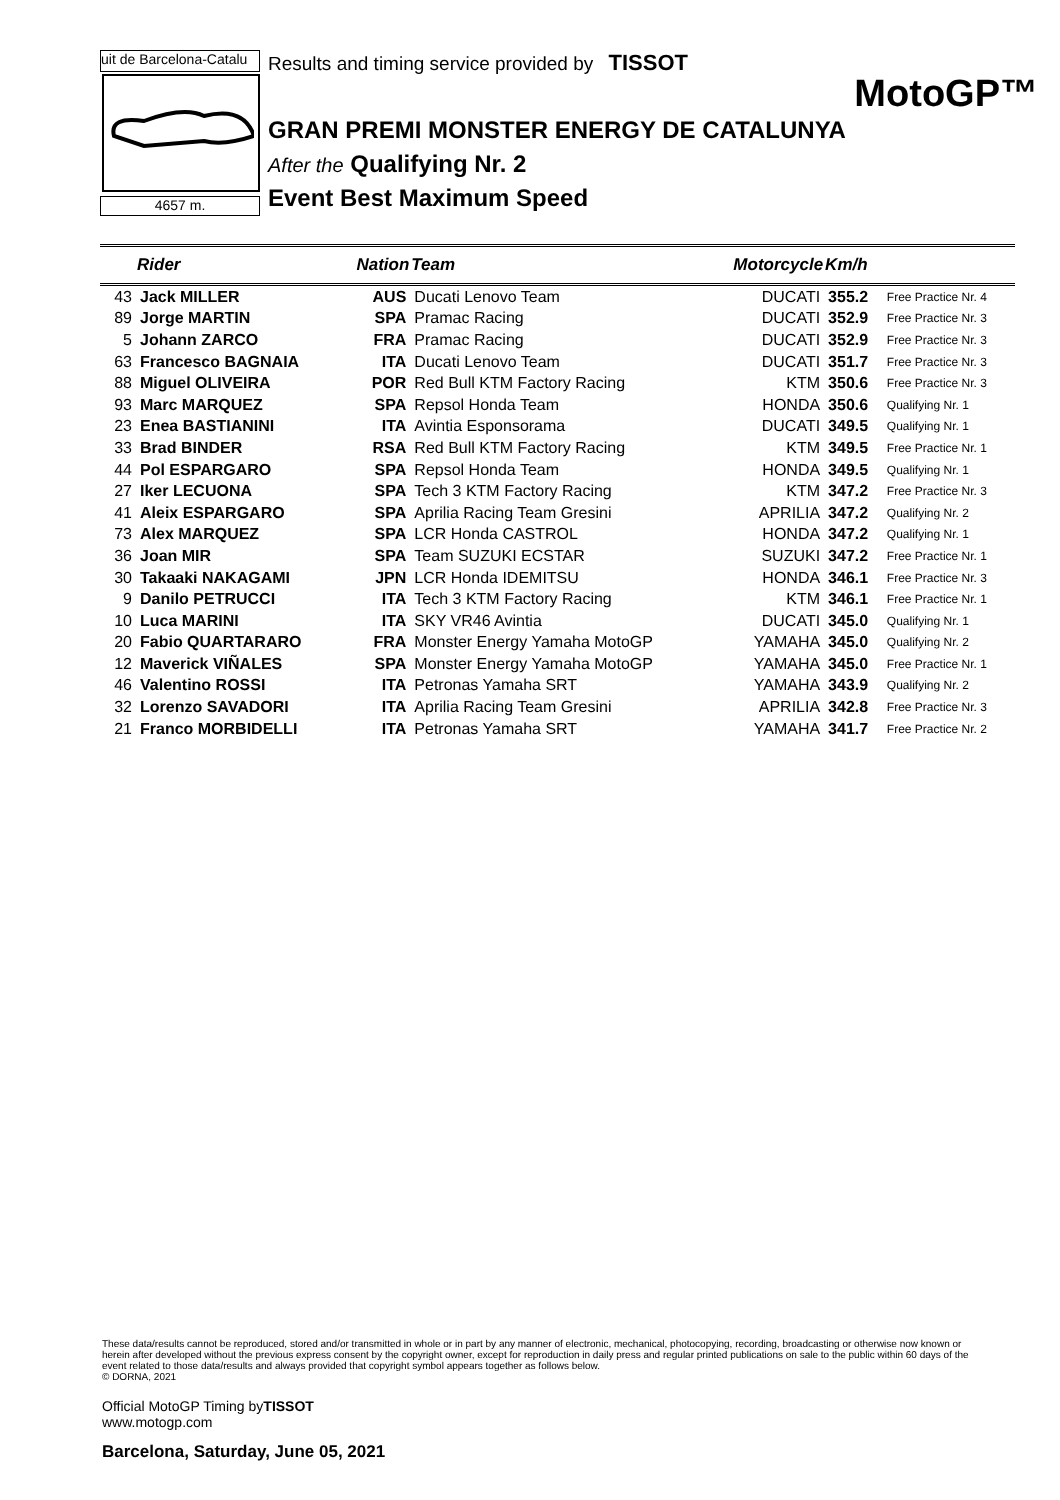uit de Barcelona-Catalu
4657 m.
Results and timing service provided by TISSOT
MotoGP™
GRAN PREMI MONSTER ENERGY DE CATALUNYA
After the Qualifying Nr. 2
Event Best Maximum Speed
| | Rider | Nation | Team | Motorcycle | Km/h | |
| --- | --- | --- | --- | --- | --- | --- |
| 43 | Jack MILLER | AUS | Ducati Lenovo Team | DUCATI | 355.2 | Free Practice Nr. 4 |
| 89 | Jorge MARTIN | SPA | Pramac Racing | DUCATI | 352.9 | Free Practice Nr. 3 |
| 5 | Johann ZARCO | FRA | Pramac Racing | DUCATI | 352.9 | Free Practice Nr. 3 |
| 63 | Francesco BAGNAIA | ITA | Ducati Lenovo Team | DUCATI | 351.7 | Free Practice Nr. 3 |
| 88 | Miguel OLIVEIRA | POR | Red Bull KTM Factory Racing | KTM | 350.6 | Free Practice Nr. 3 |
| 93 | Marc MARQUEZ | SPA | Repsol Honda Team | HONDA | 350.6 | Qualifying Nr. 1 |
| 23 | Enea BASTIANINI | ITA | Avintia Esponsorama | DUCATI | 349.5 | Qualifying Nr. 1 |
| 33 | Brad BINDER | RSA | Red Bull KTM Factory Racing | KTM | 349.5 | Free Practice Nr. 1 |
| 44 | Pol ESPARGARO | SPA | Repsol Honda Team | HONDA | 349.5 | Qualifying Nr. 1 |
| 27 | Iker LECUONA | SPA | Tech 3 KTM Factory Racing | KTM | 347.2 | Free Practice Nr. 3 |
| 41 | Aleix ESPARGARO | SPA | Aprilia Racing Team Gresini | APRILIA | 347.2 | Qualifying Nr. 2 |
| 73 | Alex MARQUEZ | SPA | LCR Honda CASTROL | HONDA | 347.2 | Qualifying Nr. 1 |
| 36 | Joan MIR | SPA | Team SUZUKI ECSTAR | SUZUKI | 347.2 | Free Practice Nr. 1 |
| 30 | Takaaki NAKAGAMI | JPN | LCR Honda IDEMITSU | HONDA | 346.1 | Free Practice Nr. 3 |
| 9 | Danilo PETRUCCI | ITA | Tech 3 KTM Factory Racing | KTM | 346.1 | Free Practice Nr. 1 |
| 10 | Luca MARINI | ITA | SKY VR46 Avintia | DUCATI | 345.0 | Qualifying Nr. 1 |
| 20 | Fabio QUARTARARO | FRA | Monster Energy Yamaha MotoGP | YAMAHA | 345.0 | Qualifying Nr. 2 |
| 12 | Maverick VIÑALES | SPA | Monster Energy Yamaha MotoGP | YAMAHA | 345.0 | Free Practice Nr. 1 |
| 46 | Valentino ROSSI | ITA | Petronas Yamaha SRT | YAMAHA | 343.9 | Qualifying Nr. 2 |
| 32 | Lorenzo SAVADORI | ITA | Aprilia Racing Team Gresini | APRILIA | 342.8 | Free Practice Nr. 3 |
| 21 | Franco MORBIDELLI | ITA | Petronas Yamaha SRT | YAMAHA | 341.7 | Free Practice Nr. 2 |
These data/results cannot be reproduced, stored and/or transmitted in whole or in part by any manner of electronic, mechanical, photocopying, recording, broadcasting or otherwise now known or herein after developed without the previous express consent by the copyright owner, except for reproduction in daily press and regular printed publications on sale to the public within 60 days of the event related to those data/results and always provided that copyright symbol appears together as follows below.
© DORNA, 2021
Official MotoGP Timing byTISSOT
www.motogp.com
Barcelona, Saturday, June 05, 2021